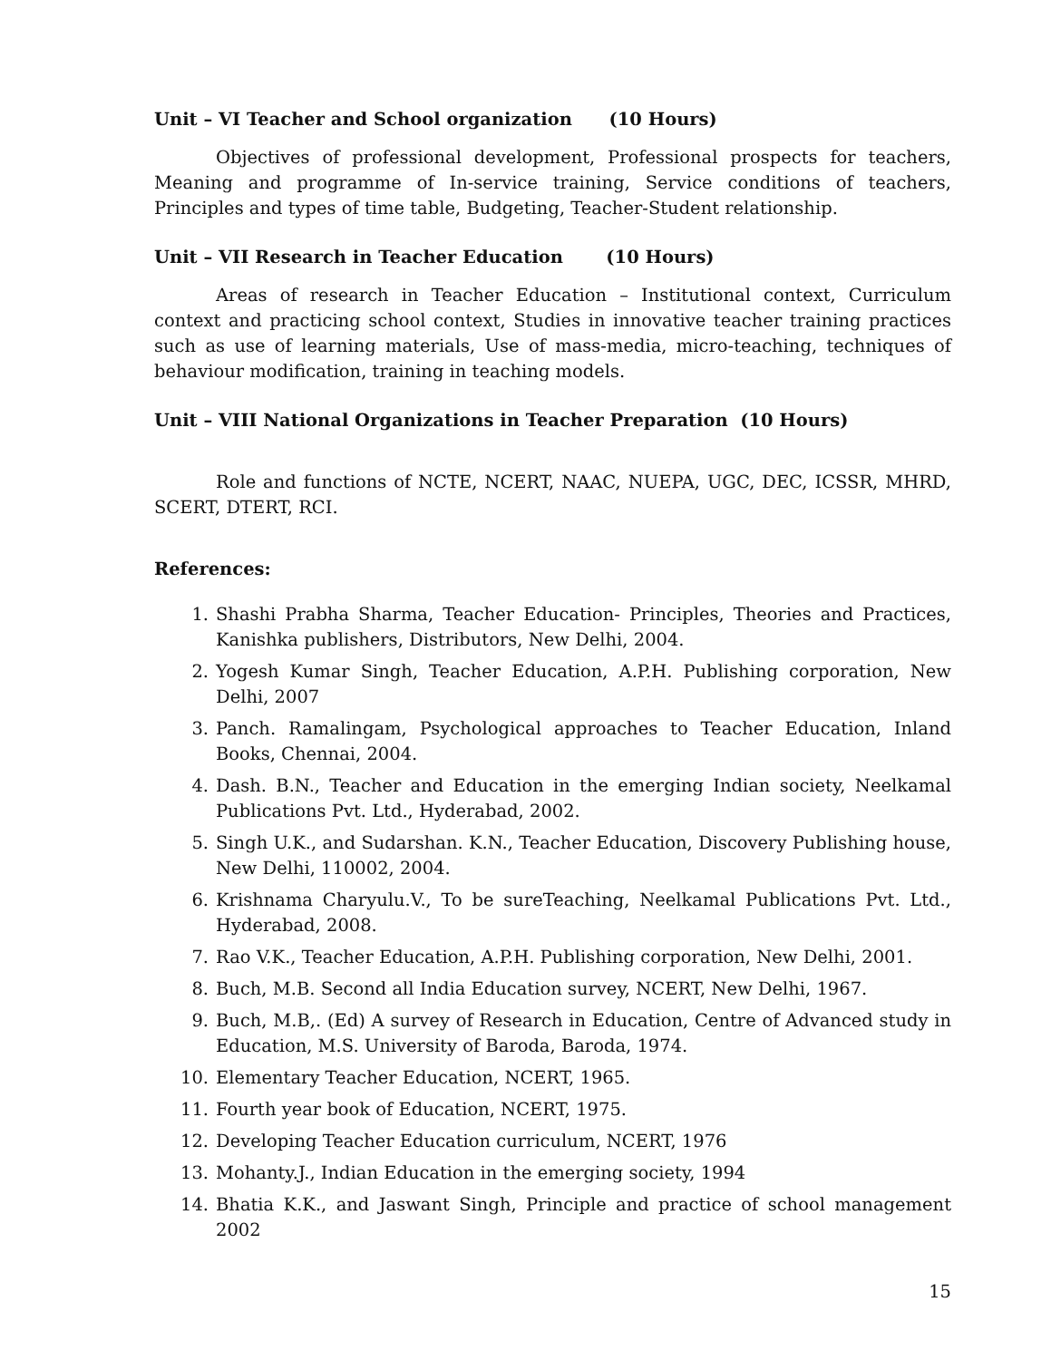Unit – VI Teacher and School organization (10 Hours)
Objectives of professional development, Professional prospects for teachers, Meaning and programme of In-service training, Service conditions of teachers, Principles and types of time table, Budgeting, Teacher-Student relationship.
Unit – VII Research in Teacher Education (10 Hours)
Areas of research in Teacher Education – Institutional context, Curriculum context and practicing school context, Studies in innovative teacher training practices such as use of learning materials, Use of mass-media, micro-teaching, techniques of behaviour modification, training in teaching models.
Unit – VIII National Organizations in Teacher Preparation (10 Hours)
Role and functions of NCTE, NCERT, NAAC, NUEPA, UGC, DEC, ICSSR, MHRD, SCERT, DTERT, RCI.
References:
1. Shashi Prabha Sharma, Teacher Education- Principles, Theories and Practices, Kanishka publishers, Distributors, New Delhi, 2004.
2. Yogesh Kumar Singh, Teacher Education, A.P.H. Publishing corporation, New Delhi, 2007
3. Panch. Ramalingam, Psychological approaches to Teacher Education, Inland Books, Chennai, 2004.
4. Dash. B.N., Teacher and Education in the emerging Indian society, Neelkamal Publications Pvt. Ltd., Hyderabad, 2002.
5. Singh U.K., and Sudarshan. K.N., Teacher Education, Discovery Publishing house, New Delhi, 110002, 2004.
6. Krishnama Charyulu.V., To be sureTeaching, Neelkamal Publications Pvt. Ltd., Hyderabad, 2008.
7. Rao V.K., Teacher Education, A.P.H. Publishing corporation, New Delhi, 2001.
8. Buch, M.B. Second all India Education survey, NCERT, New Delhi, 1967.
9. Buch, M.B,. (Ed) A survey of Research in Education, Centre of Advanced study in Education, M.S. University of Baroda, Baroda, 1974.
10. Elementary Teacher Education, NCERT, 1965.
11. Fourth year book of Education, NCERT, 1975.
12. Developing Teacher Education curriculum, NCERT, 1976
13. Mohanty.J., Indian Education in the emerging society, 1994
14. Bhatia K.K., and Jaswant Singh, Principle and practice of school management 2002
15